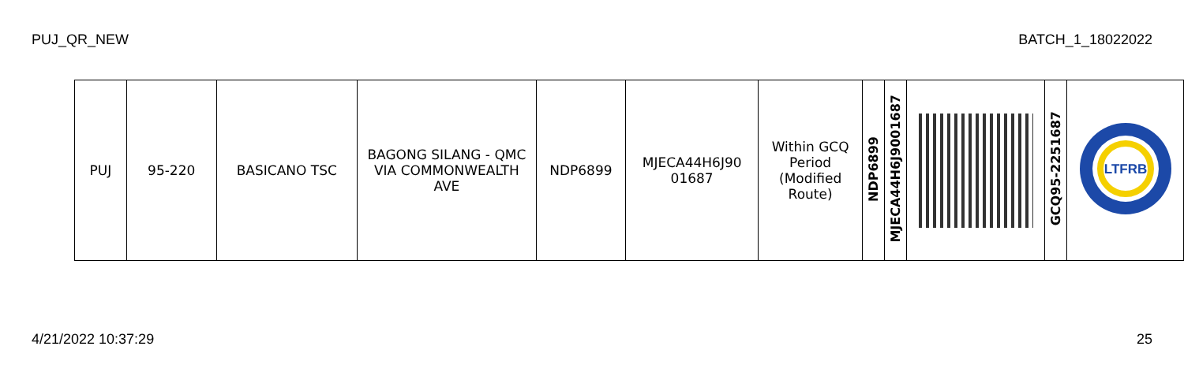PUJ_QR_NEW BATCH_1_18022022
| PUJ | 95-220 | BASICANO TSC | BAGONG SILANG - QMC VIA COMMONWEALTH AVE | NDP6899 | MJECA44H6J90 01687 | Within GCQ Period (Modified Route) | NDP6899 | MJECA44H6J9001687 | | GCQ95-2251687 | LTFRB |
4/21/2022 10:37:29 25